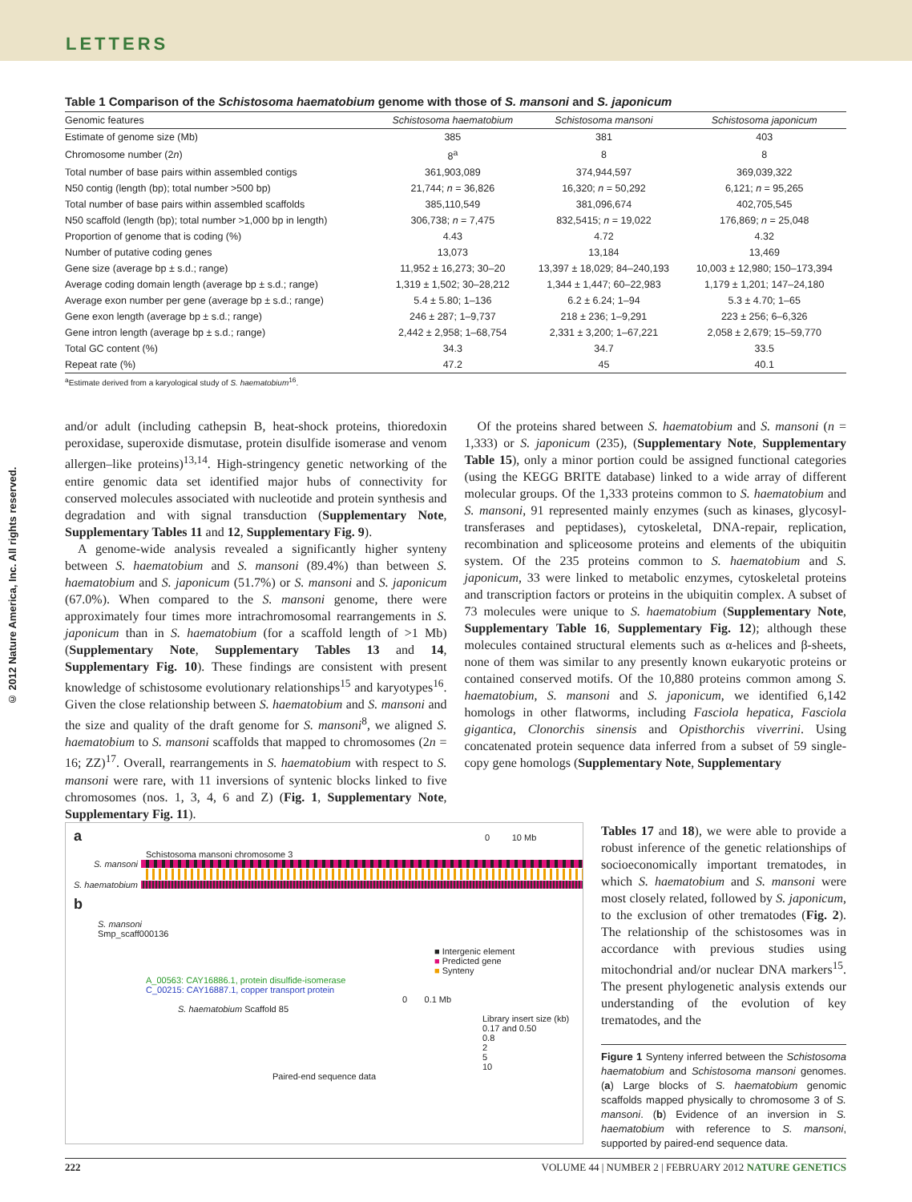LETTERS
© 2012 Nature America, Inc. All rights reserved.
Table 1 Comparison of the Schistosoma haematobium genome with those of S. mansoni and S. japonicum
| Genomic features | Schistosoma haematobium | Schistosoma mansoni | Schistosoma japonicum |
| --- | --- | --- | --- |
| Estimate of genome size (Mb) | 385 | 381 | 403 |
| Chromosome number (2 n ) | 8<sup>a</sup> | 8 | 8 |
| Total number of base pairs within assembled contigs | 361,903,089 | 374,944,597 | 369,039,322 |
| N50 contig (length (bp); total number >500 bp) | 21,744; n = 36,826 | 16,320; n = 50,292 | 6,121; n = 95,265 |
| Total number of base pairs within assembled scaffolds | 385,110,549 | 381,096,674 | 402,705,545 |
| N50 scaffold (length (bp); total number >1,000 bp in length) | 306,738; n = 7,475 | 832,5415; n = 19,022 | 176,869; n = 25,048 |
| Proportion of genome that is coding (%) | 4.43 | 4.72 | 4.32 |
| Number of putative coding genes | 13,073 | 13,184 | 13,469 |
| Gene size (average bp ± s.d.; range) | 11,952 ± 16,273; 30–20 | 13,397 ± 18,029; 84–240,193 | 10,003 ± 12,980; 150–173,394 |
| Average coding domain length (average bp ± s.d.; range) | 1,319 ± 1,502; 30–28,212 | 1,344 ± 1,447; 60–22,983 | 1,179 ± 1,201; 147–24,180 |
| Average exon number per gene (average bp ± s.d.; range) | 5.4 ± 5.80; 1–136 | 6.2 ± 6.24; 1–94 | 5.3 ± 4.70; 1–65 |
| Gene exon length (average bp ± s.d.; range) | 246 ± 287; 1–9,737 | 218 ± 236; 1–9,291 | 223 ± 256; 6–6,326 |
| Gene intron length (average bp ± s.d.; range) | 2,442 ± 2,958; 1–68,754 | 2,331 ± 3,200; 1–67,221 | 2,058 ± 2,679; 15–59,770 |
| Total GC content (%) | 34.3 | 34.7 | 33.5 |
| Repeat rate (%) | 47.2 | 45 | 40.1 |
<sup>a</sup> Estimate derived from a karyological study of S. haematobium<sup>16</sup>.
and/or adult (including cathepsin B, heat-shock proteins, thioredoxin peroxidase, superoxide dismutase, protein disulfide isomerase and venom allergen–like proteins)<sup>13,14</sup>. High-stringency genetic networking of the entire genomic data set identified major hubs of connectivity for conserved molecules associated with nucleotide and protein synthesis and degradation and with signal transduction (Supplementary Note, Supplementary Tables 11 and 12, Supplementary Fig. 9).
A genome-wide analysis revealed a significantly higher synteny between S. haematobium and S. mansoni (89.4%) than between S. haematobium and S. japonicum (51.7%) or S. mansoni and S. japonicum (67.0%). When compared to the S. mansoni genome, there were approximately four times more intrachromosomal rearrangements in S. japonicum than in S. haematobium (for a scaffold length of >1 Mb) (Supplementary Note, Supplementary Tables 13 and 14, Supplementary Fig. 10). These findings are consistent with present knowledge of schistosome evolutionary relationships<sup>15</sup> and karyotypes<sup>16</sup>. Given the close relationship between S. haematobium and S. mansoni and the size and quality of the draft genome for S. mansoni<sup>8</sup>, we aligned S. haematobium to S. mansoni scaffolds that mapped to chromosomes (2n = 16; ZZ)<sup>17</sup>. Overall, rearrangements in S. haematobium with respect to S. mansoni were rare, with 11 inversions of syntenic blocks linked to five chromosomes (nos. 1, 3, 4, 6 and Z) (Fig. 1, Supplementary Note, Supplementary Fig. 11).
Of the proteins shared between S. haematobium and S. mansoni (n = 1,333) or S. japonicum (235), (Supplementary Note, Supplementary Table 15), only a minor portion could be assigned functional categories (using the KEGG BRITE database) linked to a wide array of different molecular groups. Of the 1,333 proteins common to S. haematobium and S. mansoni, 91 represented mainly enzymes (such as kinases, glycosyl-transferases and peptidases), cytoskeletal, DNA-repair, replication, recombination and spliceosome proteins and elements of the ubiquitin system. Of the 235 proteins common to S. haematobium and S. japonicum, 33 were linked to metabolic enzymes, cytoskeletal proteins and transcription factors or proteins in the ubiquitin complex. A subset of 73 molecules were unique to S. haematobium (Supplementary Note, Supplementary Table 16, Supplementary Fig. 12); although these molecules contained structural elements such as α-helices and β-sheets, none of them was similar to any presently known eukaryotic proteins or contained conserved motifs. Of the 10,880 proteins common among S. haematobium, S. mansoni and S. japonicum, we identified 6,142 homologs in other flatworms, including Fasciola hepatica, Fasciola gigantica, Clonorchis sinensis and Opisthorchis viverrini. Using concatenated protein sequence data inferred from a subset of 59 single-copy gene homologs (Supplementary Note, Supplementary
a 0 10 Mb
Schistosoma mansoni chromosome 3
S. mansoni
S. haematobium
b
S. mansoni
Smp_scaff000136
■ Intergenic element
■ Predicted gene
■ Synteny
A_00563: CAY16886.1, protein disulfide-isomerase
C_00215: CAY16887.1, copper transport protein
0 0.1 Mb
S. haematobium Scaffold 85
Library insert size (kb)
0.17 and 0.50
0.8
2
5
10
Paired-end sequence data
Tables 17 and 18), we were able to provide a robust inference of the genetic relationships of socioeconomically important trematodes, in which S. haematobium and S. mansoni were most closely related, followed by S. japonicum, to the exclusion of other trematodes (Fig. 2). The relationship of the schistosomes was in accordance with previous studies using mitochondrial and/or nuclear DNA markers<sup>15</sup>. The present phylogenetic analysis extends our understanding of the evolution of key trematodes, and the
Figure 1 Synteny inferred between the Schistosoma haematobium and Schistosoma mansoni genomes. (a) Large blocks of S. haematobium genomic scaffolds mapped physically to chromosome 3 of S. mansoni. (b) Evidence of an inversion in S. haematobium with reference to S. mansoni, supported by paired-end sequence data.
222 VOLUME 44 | NUMBER 2 | FEBRUARY 2012 NATURE GENETICS